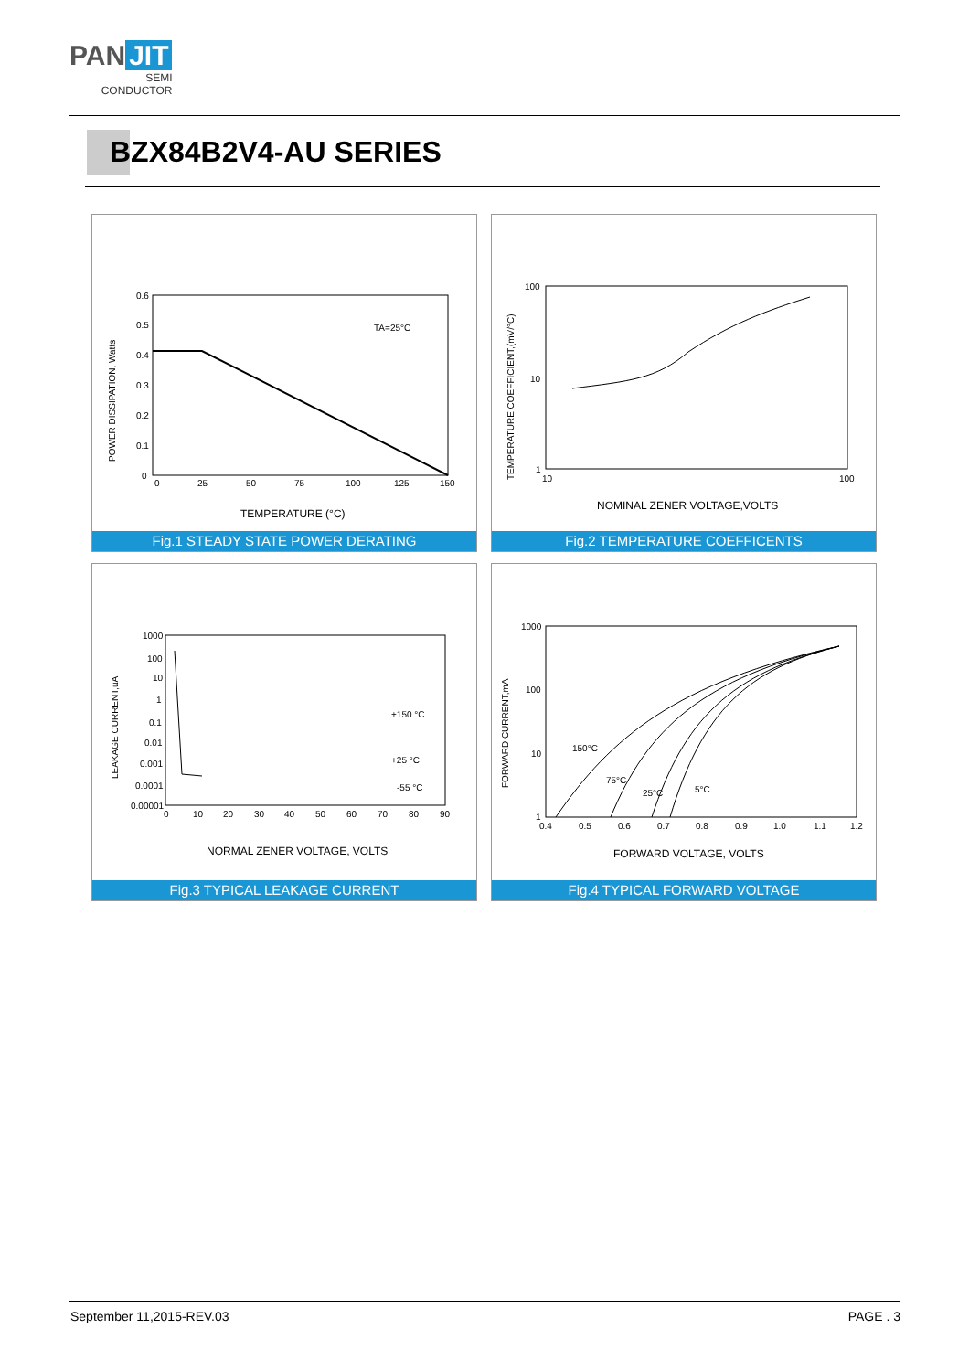PAN JIT
SEMI
CONDUCTOR
BZX84B2V4-AU SERIES
POWER DISSIPATION, Watts
TA=25°C
0.6
0.5
0.4
0.3
0.2
0.1
0
0
25
50
75
100
125
150
TEMPERATURE (°C)
Fig.1 STEADY STATE POWER DERATING
TEMPERATURE COEFFICIENT,(mV/°C)
100
10
1
10
100
NOMINAL ZENER VOLTAGE,VOLTS
Fig.2 TEMPERATURE COEFFICENTS
LEAKAGE CURRENT,uA
+150 °C
+25 °C
-55 °C
1000
100
10
1
0.1
0.01
0.001
0.0001
0.00001
0
10
20
30
40
50
60
70
80
90
NORMAL ZENER VOLTAGE, VOLTS
Fig.3 TYPICAL LEAKAGE CURRENT
FORWARD CURRENT,mA
150°C
75°C
25°C
5°C
1000
100
10
1
0.4
0.5
0.6
0.7
0.8
0.9
1.0
1.1
1.2
FORWARD VOLTAGE, VOLTS
Fig.4 TYPICAL FORWARD VOLTAGE
September 11,2015-REV.03 PAGE . 3